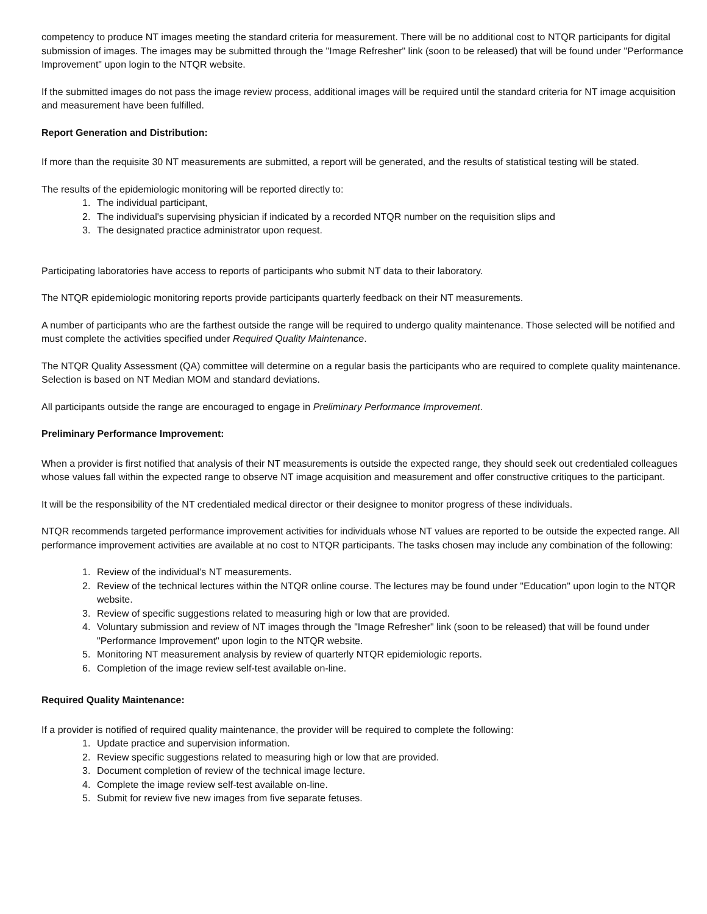competency to produce NT images meeting the standard criteria for measurement. There will be no additional cost to NTQR participants for digital submission of images. The images may be submitted through the "Image Refresher" link (soon to be released) that will be found under "Performance Improvement" upon login to the NTQR website.
If the submitted images do not pass the image review process, additional images will be required until the standard criteria for NT image acquisition and measurement have been fulfilled.
Report Generation and Distribution:
If more than the requisite 30 NT measurements are submitted, a report will be generated, and the results of statistical testing will be stated.
The results of the epidemiologic monitoring will be reported directly to:
1. The individual participant,
2. The individual's supervising physician if indicated by a recorded NTQR number on the requisition slips and
3. The designated practice administrator upon request.
Participating laboratories have access to reports of participants who submit NT data to their laboratory.
The NTQR epidemiologic monitoring reports provide participants quarterly feedback on their NT measurements.
A number of participants who are the farthest outside the range will be required to undergo quality maintenance. Those selected will be notified and must complete the activities specified under Required Quality Maintenance.
The NTQR Quality Assessment (QA) committee will determine on a regular basis the participants who are required to complete quality maintenance. Selection is based on NT Median MOM and standard deviations.
All participants outside the range are encouraged to engage in Preliminary Performance Improvement.
Preliminary Performance Improvement:
When a provider is first notified that analysis of their NT measurements is outside the expected range, they should seek out credentialed colleagues whose values fall within the expected range to observe NT image acquisition and measurement and offer constructive critiques to the participant.
It will be the responsibility of the NT credentialed medical director or their designee to monitor progress of these individuals.
NTQR recommends targeted performance improvement activities for individuals whose NT values are reported to be outside the expected range. All performance improvement activities are available at no cost to NTQR participants. The tasks chosen may include any combination of the following:
1. Review of the individual’s NT measurements.
2. Review of the technical lectures within the NTQR online course. The lectures may be found under "Education" upon login to the NTQR website.
3. Review of specific suggestions related to measuring high or low that are provided.
4. Voluntary submission and review of NT images through the "Image Refresher" link (soon to be released) that will be found under "Performance Improvement" upon login to the NTQR website.
5. Monitoring NT measurement analysis by review of quarterly NTQR epidemiologic reports.
6. Completion of the image review self-test available on-line.
Required Quality Maintenance:
If a provider is notified of required quality maintenance, the provider will be required to complete the following:
1. Update practice and supervision information.
2. Review specific suggestions related to measuring high or low that are provided.
3. Document completion of review of the technical image lecture.
4. Complete the image review self-test available on-line.
5. Submit for review five new images from five separate fetuses.